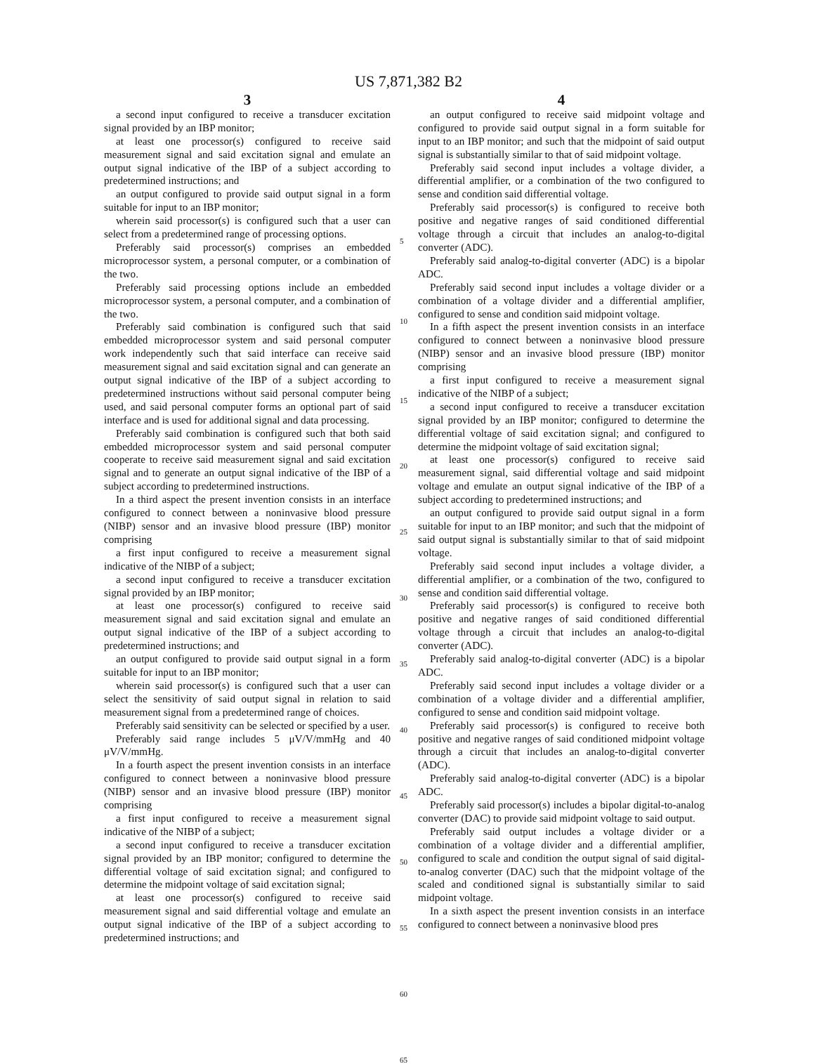US 7,871,382 B2
3
a second input configured to receive a transducer excitation signal provided by an IBP monitor;
at least one processor(s) configured to receive said measurement signal and said excitation signal and emulate an output signal indicative of the IBP of a subject according to predetermined instructions; and
an output configured to provide said output signal in a form suitable for input to an IBP monitor;
wherein said processor(s) is configured such that a user can select from a predetermined range of processing options.
Preferably said processor(s) comprises an embedded microprocessor system, a personal computer, or a combination of the two.
Preferably said processing options include an embedded microprocessor system, a personal computer, and a combination of the two.
Preferably said combination is configured such that said embedded microprocessor system and said personal computer work independently such that said interface can receive said measurement signal and said excitation signal and can generate an output signal indicative of the IBP of a subject according to predetermined instructions without said personal computer being used, and said personal computer forms an optional part of said interface and is used for additional signal and data processing.
Preferably said combination is configured such that both said embedded microprocessor system and said personal computer cooperate to receive said measurement signal and said excitation signal and to generate an output signal indicative of the IBP of a subject according to predetermined instructions.
In a third aspect the present invention consists in an interface configured to connect between a noninvasive blood pressure (NIBP) sensor and an invasive blood pressure (IBP) monitor comprising
a first input configured to receive a measurement signal indicative of the NIBP of a subject;
a second input configured to receive a transducer excitation signal provided by an IBP monitor;
at least one processor(s) configured to receive said measurement signal and said excitation signal and emulate an output signal indicative of the IBP of a subject according to predetermined instructions; and
an output configured to provide said output signal in a form suitable for input to an IBP monitor;
wherein said processor(s) is configured such that a user can select the sensitivity of said output signal in relation to said measurement signal from a predetermined range of choices.
Preferably said sensitivity can be selected or specified by a user.
Preferably said range includes 5 μV/V/mmHg and 40 μV/V/mmHg.
In a fourth aspect the present invention consists in an interface configured to connect between a noninvasive blood pressure (NIBP) sensor and an invasive blood pressure (IBP) monitor comprising
a first input configured to receive a measurement signal indicative of the NIBP of a subject;
a second input configured to receive a transducer excitation signal provided by an IBP monitor; configured to determine the differential voltage of said excitation signal; and configured to determine the midpoint voltage of said excitation signal;
at least one processor(s) configured to receive said measurement signal and said differential voltage and emulate an output signal indicative of the IBP of a subject according to predetermined instructions; and
5
10
15
20
25
30
35
40
45
50
55
60
65
4
an output configured to receive said midpoint voltage and configured to provide said output signal in a form suitable for input to an IBP monitor; and such that the midpoint of said output signal is substantially similar to that of said midpoint voltage.
Preferably said second input includes a voltage divider, a differential amplifier, or a combination of the two configured to sense and condition said differential voltage.
Preferably said processor(s) is configured to receive both positive and negative ranges of said conditioned differential voltage through a circuit that includes an analog-to-digital converter (ADC).
Preferably said analog-to-digital converter (ADC) is a bipolar ADC.
Preferably said second input includes a voltage divider or a combination of a voltage divider and a differential amplifier, configured to sense and condition said midpoint voltage.
In a fifth aspect the present invention consists in an interface configured to connect between a noninvasive blood pressure (NIBP) sensor and an invasive blood pressure (IBP) monitor comprising
a first input configured to receive a measurement signal indicative of the NIBP of a subject;
a second input configured to receive a transducer excitation signal provided by an IBP monitor; configured to determine the differential voltage of said excitation signal; and configured to determine the midpoint voltage of said excitation signal;
at least one processor(s) configured to receive said measurement signal, said differential voltage and said midpoint voltage and emulate an output signal indicative of the IBP of a subject according to predetermined instructions; and
an output configured to provide said output signal in a form suitable for input to an IBP monitor; and such that the midpoint of said output signal is substantially similar to that of said midpoint voltage.
Preferably said second input includes a voltage divider, a differential amplifier, or a combination of the two, configured to sense and condition said differential voltage.
Preferably said processor(s) is configured to receive both positive and negative ranges of said conditioned differential voltage through a circuit that includes an analog-to-digital converter (ADC).
Preferably said analog-to-digital converter (ADC) is a bipolar ADC.
Preferably said second input includes a voltage divider or a combination of a voltage divider and a differential amplifier, configured to sense and condition said midpoint voltage.
Preferably said processor(s) is configured to receive both positive and negative ranges of said conditioned midpoint voltage through a circuit that includes an analog-to-digital converter (ADC).
Preferably said analog-to-digital converter (ADC) is a bipolar ADC.
Preferably said processor(s) includes a bipolar digital-to-analog converter (DAC) to provide said midpoint voltage to said output.
Preferably said output includes a voltage divider or a combination of a voltage divider and a differential amplifier, configured to scale and condition the output signal of said digital-to-analog converter (DAC) such that the midpoint voltage of the scaled and conditioned signal is substantially similar to said midpoint voltage.
In a sixth aspect the present invention consists in an interface configured to connect between a noninvasive blood pres